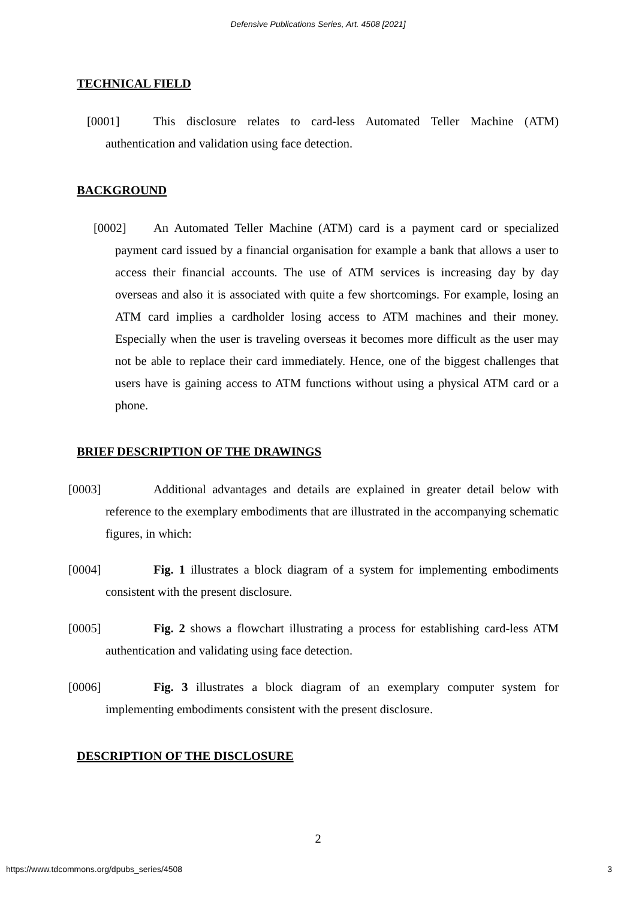Defensive Publications Series, Art. 4508 [2021]
TECHNICAL FIELD
[0001] This disclosure relates to card-less Automated Teller Machine (ATM) authentication and validation using face detection.
BACKGROUND
[0002] An Automated Teller Machine (ATM) card is a payment card or specialized payment card issued by a financial organisation for example a bank that allows a user to access their financial accounts. The use of ATM services is increasing day by day overseas and also it is associated with quite a few shortcomings. For example, losing an ATM card implies a cardholder losing access to ATM machines and their money. Especially when the user is traveling overseas it becomes more difficult as the user may not be able to replace their card immediately. Hence, one of the biggest challenges that users have is gaining access to ATM functions without using a physical ATM card or a phone.
BRIEF DESCRIPTION OF THE DRAWINGS
[0003] Additional advantages and details are explained in greater detail below with reference to the exemplary embodiments that are illustrated in the accompanying schematic figures, in which:
[0004] Fig. 1 illustrates a block diagram of a system for implementing embodiments consistent with the present disclosure.
[0005] Fig. 2 shows a flowchart illustrating a process for establishing card-less ATM authentication and validating using face detection.
[0006] Fig. 3 illustrates a block diagram of an exemplary computer system for implementing embodiments consistent with the present disclosure.
DESCRIPTION OF THE DISCLOSURE
2
https://www.tdcommons.org/dpubs_series/4508 3